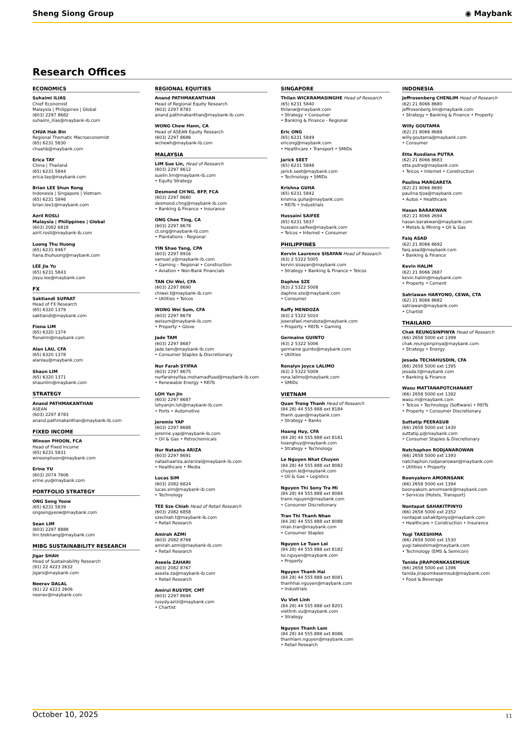Sheng Siong Group ◉ Maybank
Research Offices
ECONOMICS
Suhaimi ILIAS
Chief Economist
Malaysia | Philippines | Global
(603) 2297 8682
suhaimi_ilias@maybank-ib.com
CHUA Hak Bin
Regional Thematic Macroeconomist
(65) 6231 5830
chuahb@maybank.com
Erica TAY
China | Thailand
(65) 6231 5844
erica.tay@maybank.com
Brian LEE Shun Rong
Indonesia | Singapore | Vietnam
(65) 6231 5846
brian.lee1@maybank.com
Azril ROSLI
Malaysia | Philippines | Global
(603) 2082 6818
azril.rosli@maybank-ib.com
Luong Thu Huong
(65) 6231 8467
hana.thuhuong@maybank.com
LEE Jia Yu
(65) 6231 5843
jiayu.lee@maybank.com
FX
Saktiandi SUPAAT
Head of FX Research
(65) 6320 1379
saktiandi@maybank.com
Fiona LIM
(65) 6320 1374
fionalim@maybank.com
Alan LAU, CFA
(65) 6320 1378
alanlau@maybank.com
Shaun LIM
(65) 6320 1371
shaunlim@maybank.com
STRATEGY
Anand PATHMAKANTHAN
ASEAN
(603) 2297 8783
anand.pathmakanthan@maybank-ib.com
FIXED INCOME
Winson PHOON, FCA
Head of Fixed Income
(65) 6231 5831
winsonphoon@maybank.com
Erine YU
(603) 2074 7606
erine.yu@maybank.com
PORTFOLIO STRATEGY
ONG Seng Yeow
(65) 6231 5839
ongsengyeow@maybank.com
Sean LIM
(603) 2297 8888
lim.tzekhang@maybank.com
MIBG SUSTAINABILITY RESEARCH
Jigar SHAH
Head of Sustainability Research
(91) 22 4223 2632
jigars@maybank.com
Neerav DALAL
(91) 22 4223 2606
neerav@maybank.com
REGIONAL EQUITIES
Anand PATHMAKANTHAN
Head of Regional Equity Research
(603) 2297 8783
anand.pathmakanthan@maybank-ib.com
WONG Chew Hann, CA
Head of ASEAN Equity Research
(603) 2297 8686
wchewh@maybank-ib.com
MALAYSIA
LIM Sue Lin, Head of Research
(603) 2297 8612
suelin.lim@maybank-ib.com
• Equity Strategy
Desmond CH'NG, BFP, FCA
(603) 2297 8680
desmond.chng@maybank-ib.com
• Banking & Finance • Insurance
ONG Chee Ting, CA
(603) 2297 8678
ct.ong@maybank-ib.com
• Plantations - Regional
YIN Shao Yang, CPA
(603) 2297 8916
samuel.y@maybank-ib.com
• Gaming – Regional • Construction
• Aviation • Non-Bank Financials
TAN Chi Wei, CFA
(603) 2297 8690
chiwei.t@maybank-ib.com
• Utilities • Telcos
WONG Wei Sum, CFA
(603) 2297 8679
weisum@maybank-ib.com
• Property • Glove
Jade TAM
(603) 2297 8687
jade.tam@maybank-ib.com
• Consumer Staples & Discretionary
Nur Farah SYIFAA
(603) 2297 8675
nurfarahsyifaa.mohamadfuad@maybank-ib.com
• Renewable Energy • REITs
LOH Yan Jin
(603) 2297 8687
lohyanjin.loh@maybank-ib.com
• Ports • Automotive
Jeremie YAP
(603) 2297 8688
jeremie.yap@maybank-ib.com
• Oil & Gas • Petrochemicals
Nur Natasha ARIZA
(603) 2297 8691
natashaariza.aizarizal@maybank-ib.com
• Healthcare • Media
Lucas SIM
(603) 2082 6824
lucas.sim@maybank-ib.com
• Technology
TEE Sze Chiah Head of Retail Research
(603) 2082 6858
szechiah.t@maybank-ib.com
• Retail Research
Amirah AZMI
(603) 2082 8769
amirah.azmi@maybank-ib.com
• Retail Research
Aseela ZAHARI
(603) 2082 8767
aseela.za@maybank-ib.com
• Retail Research
Amirul RUSYDY, CMT
(603) 2297 8694
rusydy.azizi@maybank.com
• Chartist
SINGAPORE
Thilan WICKRAMASINGHE Head of Research
(65) 6231 5840
thilanw@maybank.com
• Strategy • Consumer
• Banking & Finance - Regional
Eric ONG
(65) 6231 5849
ericong@maybank.com
• Healthcare • Transport • SMIDs
Jarick SEET
(65) 6231 5848
jarick.seet@maybank.com
• Technology • SMIDs
Krishna GUHA
(65) 6231 5842
krishna.guha@maybank.com
• REITs • Industrials
Hussaini SAIFEE
(65) 6231 5837
hussaini.saifee@maybank.com
• Telcos • Internet • Consumer
PHILIPPINES
Kervin Laurence SISAYAN Head of Research
(63) 2 5322 5005
kervin.sisayan@maybank.com
• Strategy • Banking & Finance • Telcos
Daphne SZE
(63) 2 5322 5008
daphne.sze@maybank.com
• Consumer
Raffy MENDOZA
(63) 2 5322 5010
joserafael.mendoza@maybank.com
• Property • REITs • Gaming
Germaine GUINTO
(63) 2 5322 5006
germaine.guinto@maybank.com
• Utilities
Ronalyn Joyce LALIMO
(63) 2 5322 5009
rona.lalimo@maybank.com
• SMIDs
VIETNAM
Quan Trong Thanh Head of Research
(84 28) 44 555 888 ext 8184
thanh.quan@maybank.com
• Strategy • Banks
Hoang Huy, CFA
(84 28) 44 555 888 ext 8181
hoanghuy@maybank.com
• Strategy • Technology
Le Nguyen Nhat Chuyen
(84 28) 44 555 888 ext 8082
chuyen.le@maybank.com
• Oil & Gas • Logistics
Nguyen Thi Sony Tra Mi
(84 28) 44 555 888 ext 8084
trami.nguyen@maybank.com
• Consumer Discretionary
Tran Thi Thanh Nhan
(84 28) 44 555 888 ext 8088
nhan.tran@maybank.com
• Consumer Staples
Nguyen Le Tuan Loi
(84 28) 44 555 888 ext 8182
loi.nguyen@maybank.com
• Property
Nguyen Thanh Hai
(84 28) 44 555 888 ext 8081
thanhhai.nguyen@maybank.com
• Industrials
Vu Viet Linh
(84 28) 44 555 888 ext 8201
vietlinh.vu@maybank.com
• Strategy
Nguyen Thanh Lam
(84 28) 44 555 888 ext 8086
thanhlam.nguyen@maybank.com
• Retail Research
INDONESIA
Jeffrosenberg CHENLIM Head of Research
(62) 21 8066 8680
jeffrosenberg.lim@maybank.com
• Strategy • Banking & Finance • Property
Willy GOUTAMA
(62) 21 8066 8688
willy.goutama@maybank.com
• Consumer
Etta Rusdiana PUTRA
(62) 21 8066 8683
etta.putra@maybank.com
• Telcos • Internet • Construction
Paulina MARGARETA
(62) 21 8066 8690
paulina.tjoa@maybank.com
• Autos • Healthcare
Hasan BARAKWAN
(62) 21 8066 2694
hasan.barakwan@maybank.com
• Metals & Mining • Oil & Gas
Faiq ASAD
(62) 21 8066 8692
faiq.asad@maybank.com
• Banking & Finance
Kevin HALIM
(62) 21 8066 2687
kevin.halim@maybank.com
• Property • Cement
Satriawan HARYONO, CEWA, CTA
(62) 21 8066 8682
satriawan@maybank.com
• Chartist
THAILAND
Chak REUNGSINPINYA Head of Research
(66) 2658 5000 ext 1399
chak.reungsinpinya@maybank.com
• Strategy • Energy
Jesada TECHAHUSDIN, CFA
(66) 2658 5000 ext 1395
jesada.t@maybank.com
• Banking & Finance
Wasu MATTANAPOTCHANART
(66) 2658 5000 ext 1392
wasu.m@maybank.com
• Telcos • Technology (Software) • REITs
• Property • Consumer Discretionary
Suttatip PEERASUB
(66) 2658 5000 ext 1430
suttatip.p@maybank.com
• Consumer Staples & Discretionary
Natchaphon RODJANAROWAN
(66) 2658 5000 ext 1393
natchaphon.rodjanarowan@maybank.com
• Utilities • Property
Boonyakorn AMORNSANK
(66) 2658 5000 ext 1394
boonyakorn.amornsank@maybank.com
• Services (Hotels, Transport)
Nontapat SAHAKITPINYO
(66) 2658 5000 ext 2352
nontapat.sahakitpinyo@maybank.com
• Healthcare • Construction • Insurance
Yugi TAKESHIMA
(66) 2658 5000 ext 1530
yugi.takeshima@maybank.com
• Technology (EMS & Semicon)
Tanida JIRAPORNKASEMSUK
(66) 2658 5000 ext 1396
tanida.jirapornkasemsuk@maybank.com
• Food & Beverage
October 10, 2025 11